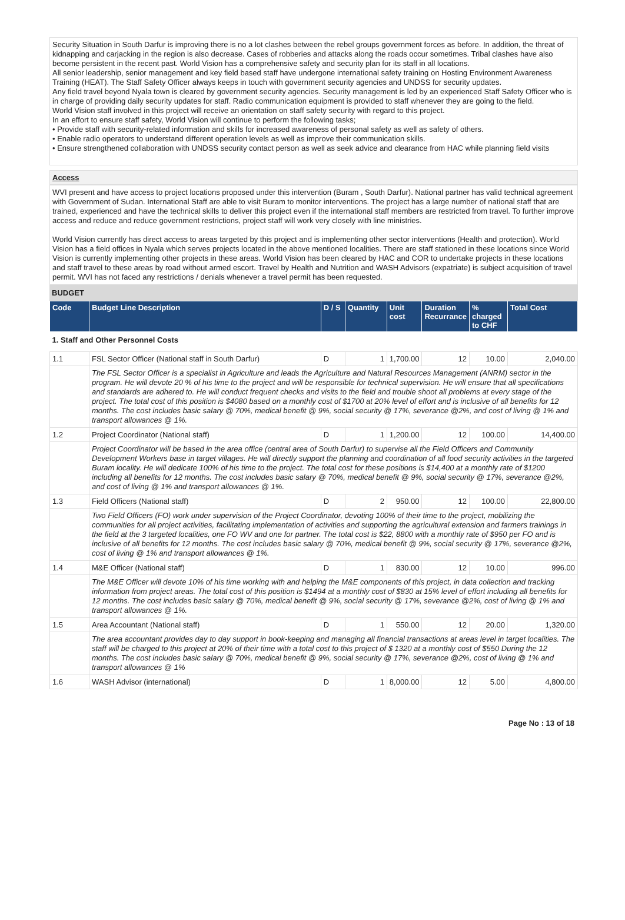Security Situation in South Darfur is improving there is no a lot clashes between the rebel groups government forces as before. In addition, the threat of kidnapping and carjacking in the region is also decrease. Cases of robberies and attacks along the roads occur sometimes. Tribal clashes have also become persistent in the recent past. World Vision has a comprehensive safety and security plan for its staff in all locations.
All senior leadership, senior management and key field based staff have undergone international safety training on Hosting Environment Awareness Training (HEAT). The Staff Safety Officer always keeps in touch with government security agencies and UNDSS for security updates.
Any field travel beyond Nyala town is cleared by government security agencies. Security management is led by an experienced Staff Safety Officer who is in charge of providing daily security updates for staff. Radio communication equipment is provided to staff whenever they are going to the field.
World Vision staff involved in this project will receive an orientation on staff safety security with regard to this project.
In an effort to ensure staff safety, World Vision will continue to perform the following tasks;
• Provide staff with security-related information and skills for increased awareness of personal safety as well as safety of others.
• Enable radio operators to understand different operation levels as well as improve their communication skills.
• Ensure strengthened collaboration with UNDSS security contact person as well as seek advice and clearance from HAC while planning field visits
Access
WVI present and have access to project locations proposed under this intervention (Buram , South Darfur). National partner has valid technical agreement with Government of Sudan. International Staff are able to visit Buram to monitor interventions. The project has a large number of national staff that are trained, experienced and have the technical skills to deliver this project even if the international staff members are restricted from travel. To further improve access and reduce and reduce government restrictions, project staff will work very closely with line ministries.
World Vision currently has direct access to areas targeted by this project and is implementing other sector interventions (Health and protection). World Vision has a field offices in Nyala which serves projects located in the above mentioned localities. There are staff stationed in these locations since World Vision is currently implementing other projects in these areas. World Vision has been cleared by HAC and COR to undertake projects in these locations and staff travel to these areas by road without armed escort. Travel by Health and Nutrition and WASH Advisors (expatriate) is subject acquisition of travel permit. WVI has not faced any restrictions / denials whenever a travel permit has been requested.
BUDGET
| Code | Budget Line Description | D / S | Quantity | Unit cost | Duration Recurrance | % charged to CHF | Total Cost |
| --- | --- | --- | --- | --- | --- | --- | --- |
| 1. Staff and Other Personnel Costs | | | | | | | |
| 1.1 | FSL Sector Officer (National staff in South Darfur) | D | 1 | 1,700.00 | 12 | 10.00 | 2,040.00 |
| | The FSL Sector Officer is a specialist in Agriculture and leads the Agriculture and Natural Resources Management (ANRM) sector in the program. He will devote 20 % of his time to the project and will be responsible for technical supervision. He will ensure that all specifications and standards are adhered to. He will conduct frequent checks and visits to the field and trouble shoot all problems at every stage of the project. The total cost of this position is $4080 based on a monthly cost of $1700 at 20% level of effort and is inclusive of all benefits for 12 months. The cost includes basic salary @ 70%, medical benefit @ 9%, social security @ 17%, severance @2%, and cost of living @ 1% and transport allowances @ 1%. | | | | | | |
| 1.2 | Project Coordinator (National staff) | D | 1 | 1,200.00 | 12 | 100.00 | 14,400.00 |
| | Project Coordinator will be based in the area office (central area of South Darfur) to supervise all the Field Officers and Community Development Workers base in target villages. He will directly support the planning and coordination of all food security activities in the targeted Buram locality. He will dedicate 100% of his time to the project. The total cost for these positions is $14,400 at a monthly rate of $1200 including all benefits for 12 months. The cost includes basic salary @ 70%, medical benefit @ 9%, social security @ 17%, severance @2%, and cost of living @ 1% and transport allowances @ 1%. | | | | | | |
| 1.3 | Field Officers (National staff) | D | 2 | 950.00 | 12 | 100.00 | 22,800.00 |
| | Two Field Officers (FO) work under supervision of the Project Coordinator, devoting 100% of their time to the project, mobilizing the communities for all project activities, facilitating implementation of activities and supporting the agricultural extension and farmers trainings in the field at the 3 targeted localities, one FO WV and one for partner. The total cost is $22, 8800 with a monthly rate of $950 per FO and is inclusive of all benefits for 12 months. The cost includes basic salary @ 70%, medical benefit @ 9%, social security @ 17%, severance @2%, cost of living @ 1% and transport allowances @ 1%. | | | | | | |
| 1.4 | M&E Officer (National staff) | D | 1 | 830.00 | 12 | 10.00 | 996.00 |
| | The M&E Officer will devote 10% of his time working with and helping the M&E components of this project, in data collection and tracking information from project areas. The total cost of this position is $1494 at a monthly cost of $830 at 15% level of effort including all benefits for 12 months. The cost includes basic salary @ 70%, medical benefit @ 9%, social security @ 17%, severance @2%, cost of living @ 1% and transport allowances @ 1%. | | | | | | |
| 1.5 | Area Accountant (National staff) | D | 1 | 550.00 | 12 | 20.00 | 1,320.00 |
| | The area accountant provides day to day support in book-keeping and managing all financial transactions at areas level in target localities. The staff will be charged to this project at 20% of their time with a total cost to this project of $ 1320 at a monthly cost of $550 During the 12 months. The cost includes basic salary @ 70%, medical benefit @ 9%, social security @ 17%, severance @2%, cost of living @ 1% and transport allowances @ 1% | | | | | | |
| 1.6 | WASH Advisor (international) | D | 1 | 8,000.00 | 12 | 5.00 | 4,800.00 |
Page No : 13 of 18